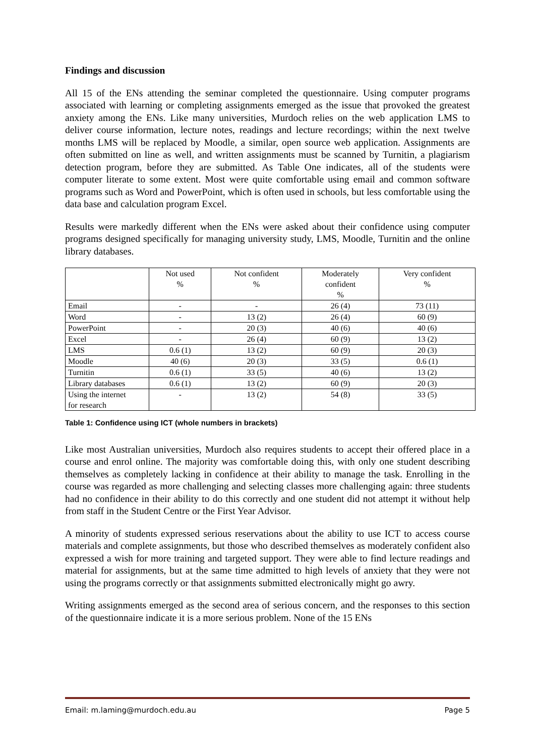Findings and discussion
All 15 of the ENs attending the seminar completed the questionnaire. Using computer programs associated with learning or completing assignments emerged as the issue that provoked the greatest anxiety among the ENs. Like many universities, Murdoch relies on the web application LMS to deliver course information, lecture notes, readings and lecture recordings; within the next twelve months LMS will be replaced by Moodle, a similar, open source web application. Assignments are often submitted on line as well, and written assignments must be scanned by Turnitin, a plagiarism detection program, before they are submitted. As Table One indicates, all of the students were computer literate to some extent. Most were quite comfortable using email and common software programs such as Word and PowerPoint, which is often used in schools, but less comfortable using the data base and calculation program Excel.
Results were markedly different when the ENs were asked about their confidence using computer programs designed specifically for managing university study, LMS, Moodle, Turnitin and the online library databases.
| | Not used % | Not confident % | Moderately confident % | Very confident % |
| --- | --- | --- | --- | --- |
| Email | - | - | 26 (4) | 73 (11) |
| Word | - | 13 (2) | 26 (4) | 60 (9) |
| PowerPoint | - | 20 (3) | 40 (6) | 40 (6) |
| Excel | - | 26 (4) | 60 (9) | 13 (2) |
| LMS | 0.6 (1) | 13 (2) | 60 (9) | 20 (3) |
| Moodle | 40 (6) | 20 (3) | 33 (5) | 0.6 (1) |
| Turnitin | 0.6 (1) | 33 (5) | 40 (6) | 13 (2) |
| Library databases | 0.6 (1) | 13 (2) | 60 (9) | 20 (3) |
| Using the internet for research | - | 13 (2) | 54 (8) | 33 (5) |
Table 1: Confidence using ICT (whole numbers in brackets)
Like most Australian universities, Murdoch also requires students to accept their offered place in a course and enrol online. The majority was comfortable doing this, with only one student describing themselves as completely lacking in confidence at their ability to manage the task. Enrolling in the course was regarded as more challenging and selecting classes more challenging again: three students had no confidence in their ability to do this correctly and one student did not attempt it without help from staff in the Student Centre or the First Year Advisor.
A minority of students expressed serious reservations about the ability to use ICT to access course materials and complete assignments, but those who described themselves as moderately confident also expressed a wish for more training and targeted support. They were able to find lecture readings and material for assignments, but at the same time admitted to high levels of anxiety that they were not using the programs correctly or that assignments submitted electronically might go awry.
Writing assignments emerged as the second area of serious concern, and the responses to this section of the questionnaire indicate it is a more serious problem. None of the 15 ENs
Email: m.laming@murdoch.edu.au Page 5